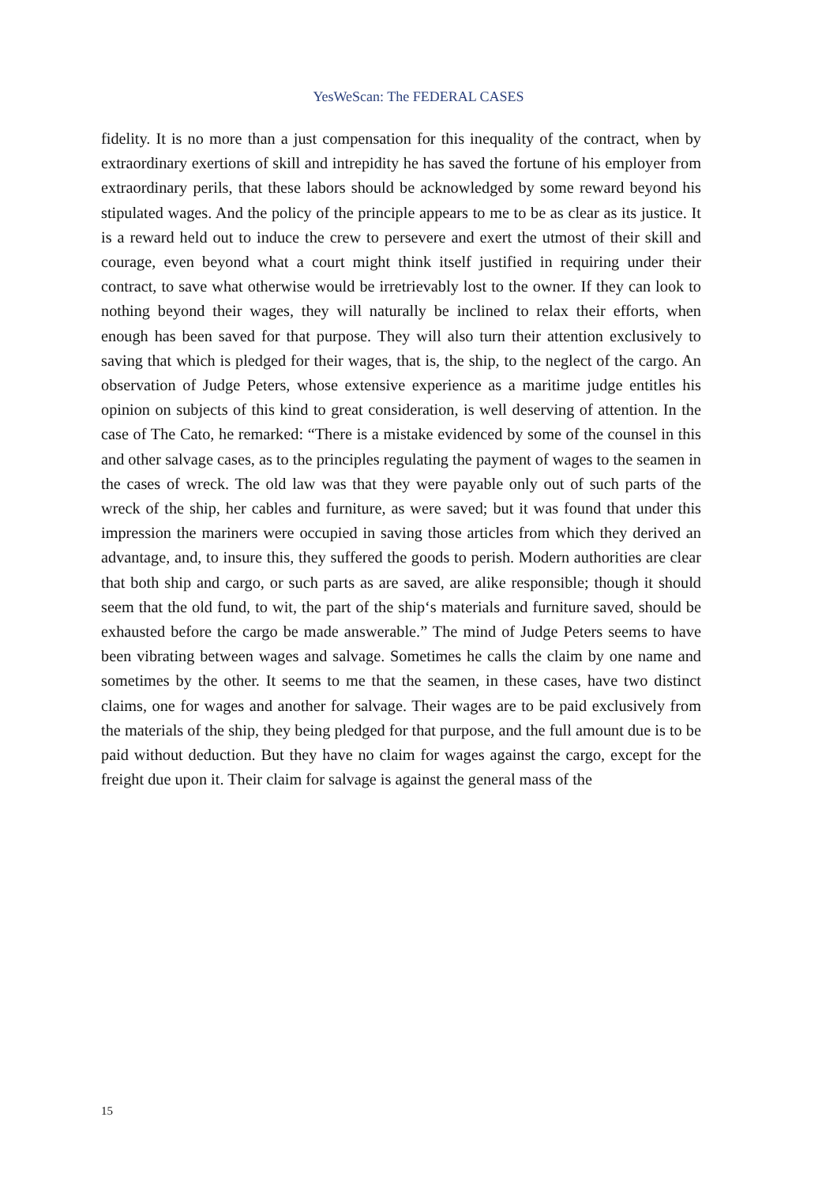YesWeScan: The FEDERAL CASES
fidelity. It is no more than a just compensation for this inequality of the contract, when by extraordinary exertions of skill and intrepidity he has saved the fortune of his employer from extraordinary perils, that these labors should be acknowledged by some reward beyond his stipulated wages. And the policy of the principle appears to me to be as clear as its justice. It is a reward held out to induce the crew to persevere and exert the utmost of their skill and courage, even beyond what a court might think itself justified in requiring under their contract, to save what otherwise would be irretrievably lost to the owner. If they can look to nothing beyond their wages, they will naturally be inclined to relax their efforts, when enough has been saved for that purpose. They will also turn their attention exclusively to saving that which is pledged for their wages, that is, the ship, to the neglect of the cargo. An observation of Judge Peters, whose extensive experience as a maritime judge entitles his opinion on subjects of this kind to great consideration, is well deserving of attention. In the case of The Cato, he remarked: “There is a mistake evidenced by some of the counsel in this and other salvage cases, as to the principles regulating the payment of wages to the seamen in the cases of wreck. The old law was that they were payable only out of such parts of the wreck of the ship, her cables and furniture, as were saved; but it was found that under this impression the mariners were occupied in saving those articles from which they derived an advantage, and, to insure this, they suffered the goods to perish. Modern authorities are clear that both ship and cargo, or such parts as are saved, are alike responsible; though it should seem that the old fund, to wit, the part of the ship‘s materials and furniture saved, should be exhausted before the cargo be made answerable.” The mind of Judge Peters seems to have been vibrating between wages and salvage. Sometimes he calls the claim by one name and sometimes by the other. It seems to me that the seamen, in these cases, have two distinct claims, one for wages and another for salvage. Their wages are to be paid exclusively from the materials of the ship, they being pledged for that purpose, and the full amount due is to be paid without deduction. But they have no claim for wages against the cargo, except for the freight due upon it. Their claim for salvage is against the general mass of the
15